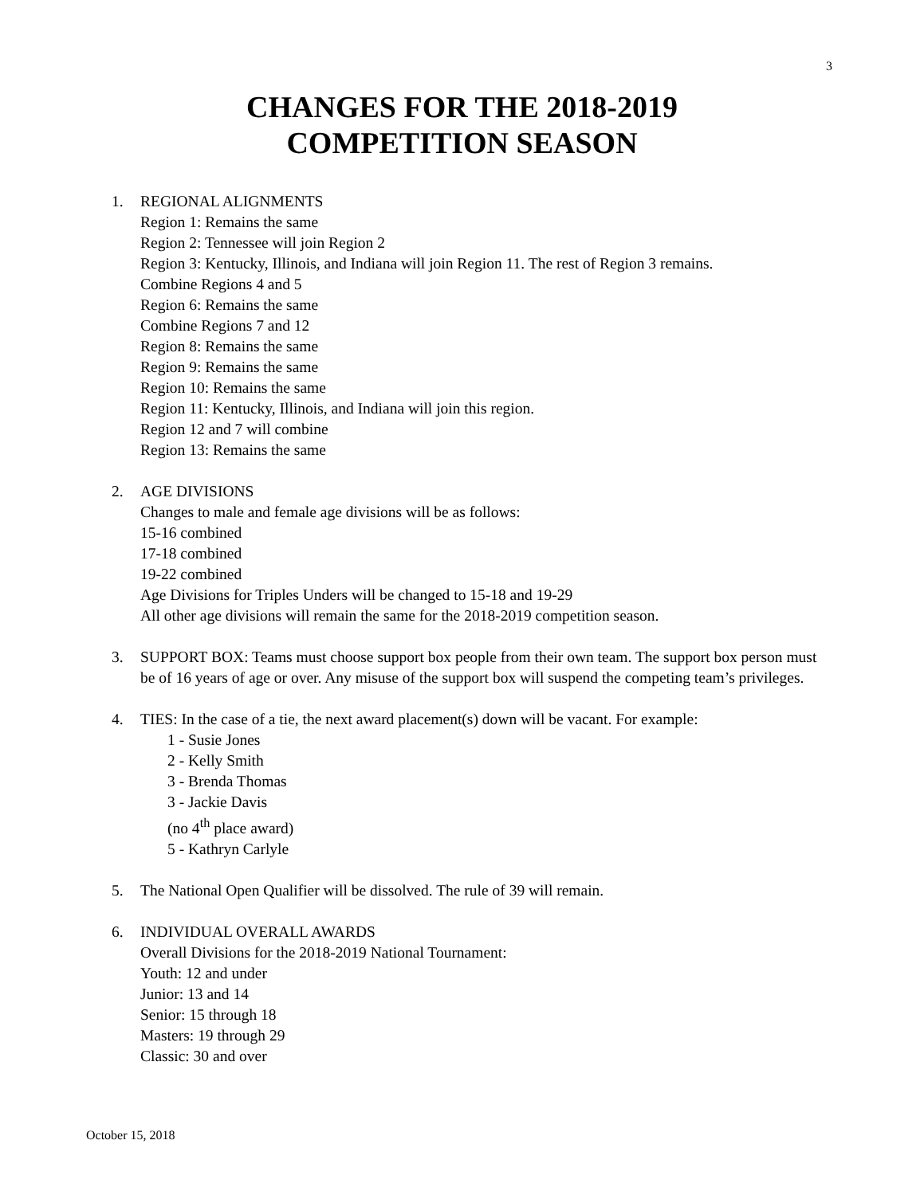3
CHANGES FOR THE 2018-2019
COMPETITION SEASON
1. REGIONAL ALIGNMENTS
Region 1: Remains the same
Region 2: Tennessee will join Region 2
Region 3: Kentucky, Illinois, and Indiana will join Region 11. The rest of Region 3 remains.
Combine Regions 4 and 5
Region 6: Remains the same
Combine Regions 7 and 12
Region 8: Remains the same
Region 9: Remains the same
Region 10: Remains the same
Region 11: Kentucky, Illinois, and Indiana will join this region.
Region 12 and 7 will combine
Region 13: Remains the same
2. AGE DIVISIONS
Changes to male and female age divisions will be as follows:
15-16 combined
17-18 combined
19-22 combined
Age Divisions for Triples Unders will be changed to 15-18 and 19-29
All other age divisions will remain the same for the 2018-2019 competition season.
3. SUPPORT BOX: Teams must choose support box people from their own team. The support box person must be of 16 years of age or over. Any misuse of the support box will suspend the competing team’s privileges.
4. TIES: In the case of a tie, the next award placement(s) down will be vacant. For example:
1 - Susie Jones
2 - Kelly Smith
3 - Brenda Thomas
3 - Jackie Davis
(no 4<sup>th</sup> place award)
5 - Kathryn Carlyle
5. The National Open Qualifier will be dissolved. The rule of 39 will remain.
6. INDIVIDUAL OVERALL AWARDS
Overall Divisions for the 2018-2019 National Tournament:
Youth: 12 and under
Junior: 13 and 14
Senior: 15 through 18
Masters: 19 through 29
Classic: 30 and over
October 15, 2018